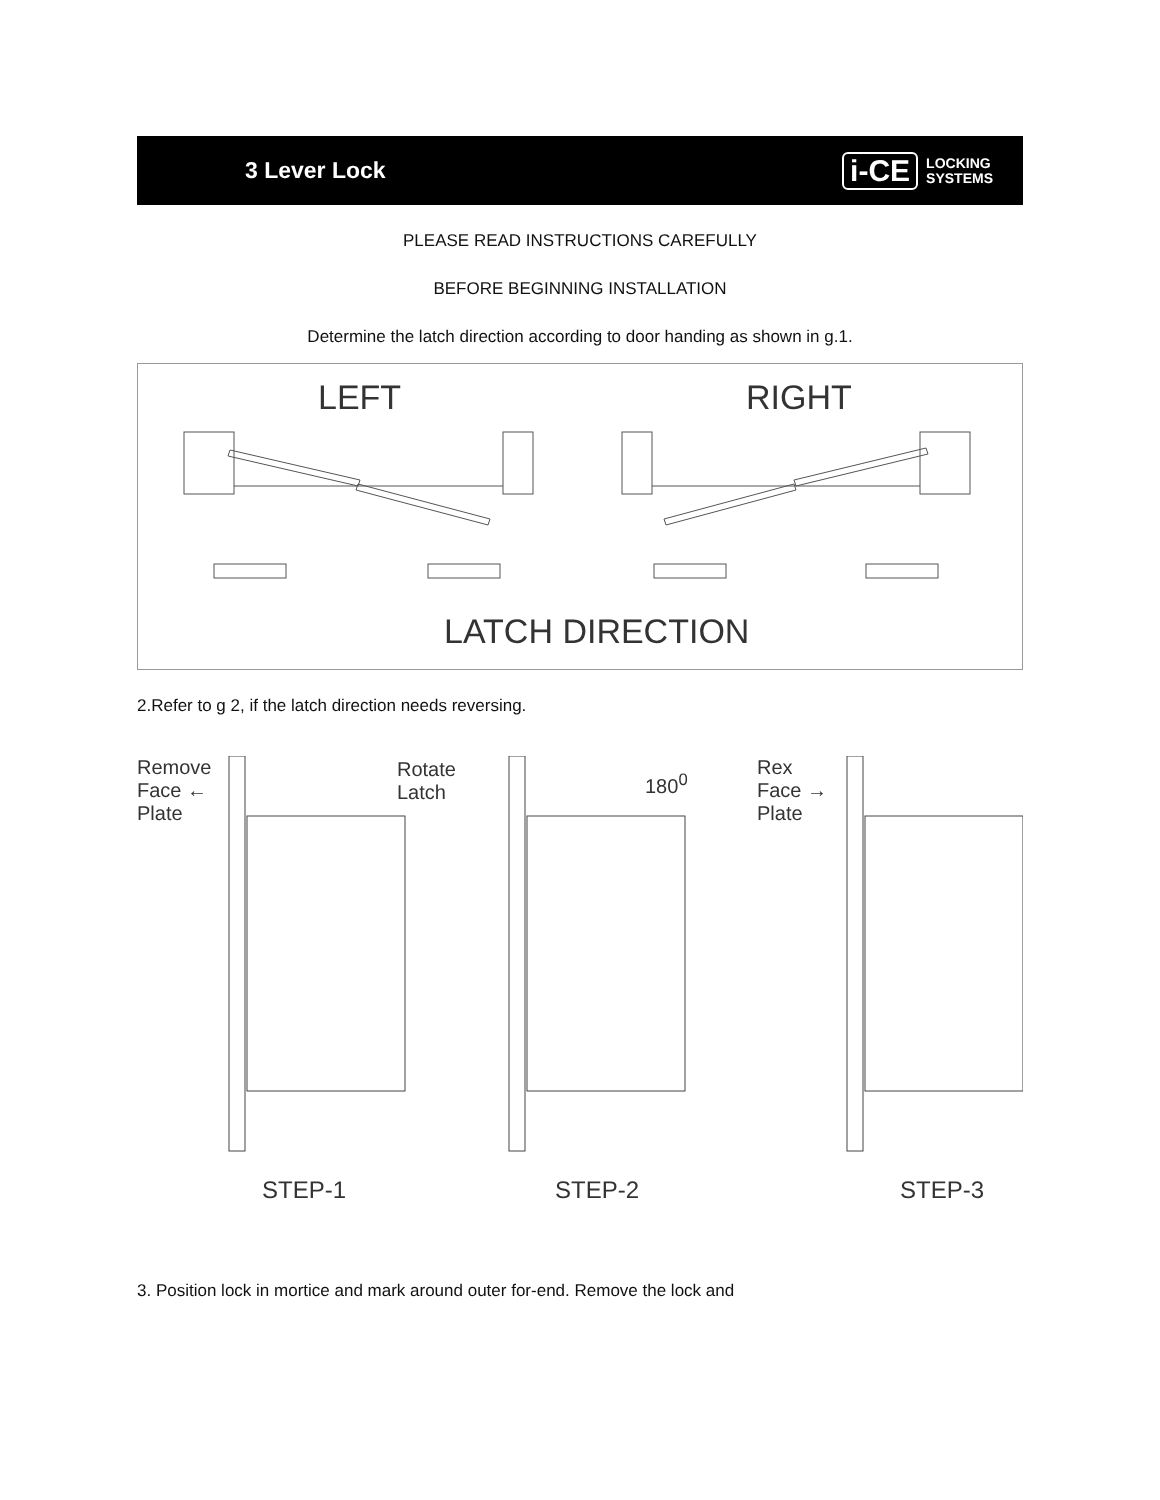3 Lever Lock
i-CE LOCKING
SYSTEMS
PLEASE READ INSTRUCTIONS CAREFULLY
BEFORE BEGINNING INSTALLATION
Determine the latch direction according to door handing as shown in g.1.
LEFT RIGHT
LATCH DIRECTION
2.Refer to g 2, if the latch direction needs reversing.
Remove
Face ←
Plate
Rotate
Latch
180<sup>0</sup>
Rex
Face →
Plate
STEP-1 STEP-2 STEP-3
3. Position lock in mortice and mark around outer for-end. Remove the lock and